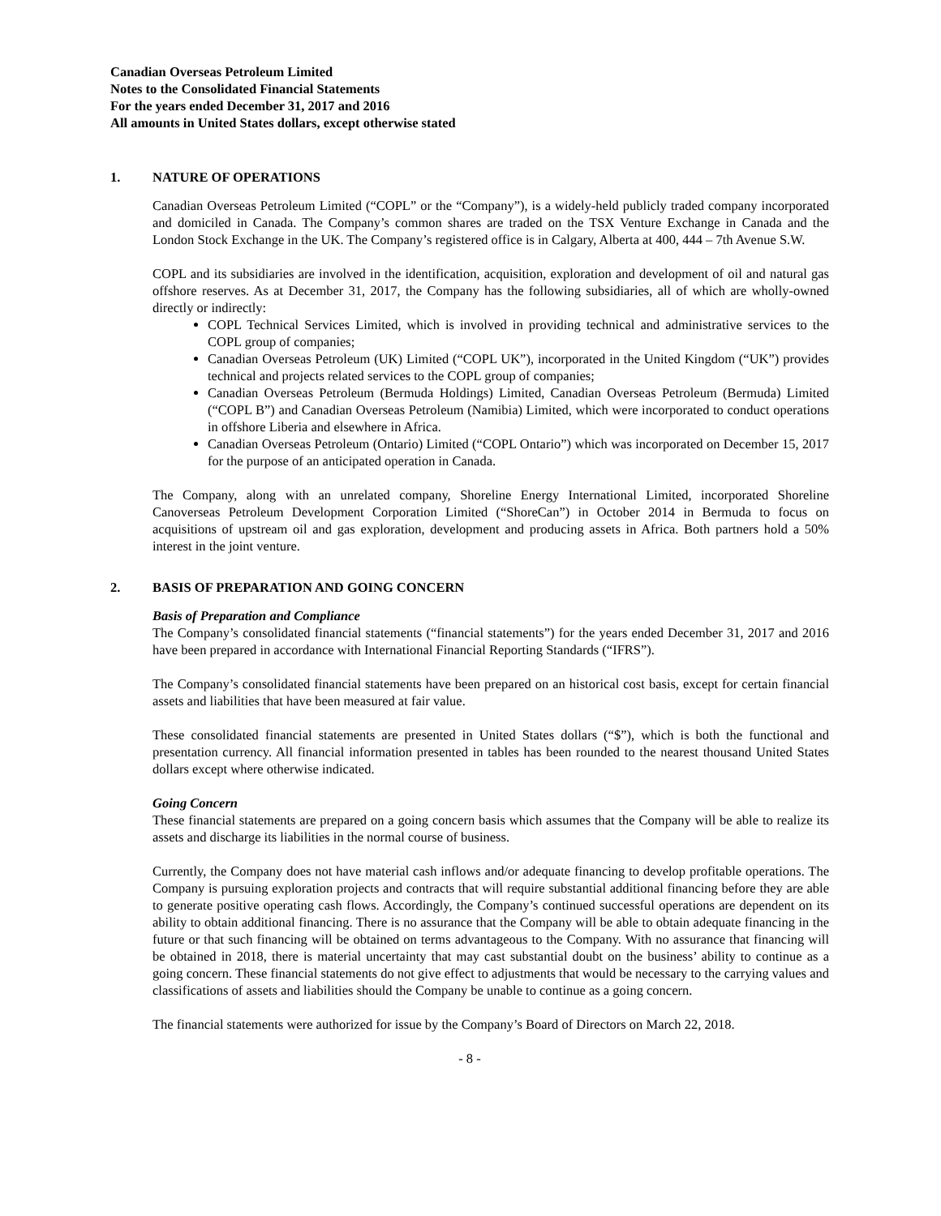Canadian Overseas Petroleum Limited
Notes to the Consolidated Financial Statements
For the years ended December 31, 2017 and 2016
All amounts in United States dollars, except otherwise stated
1. NATURE OF OPERATIONS
Canadian Overseas Petroleum Limited (“COPL” or the “Company”), is a widely-held publicly traded company incorporated and domiciled in Canada. The Company’s common shares are traded on the TSX Venture Exchange in Canada and the London Stock Exchange in the UK. The Company’s registered office is in Calgary, Alberta at 400, 444 – 7th Avenue S.W.
COPL and its subsidiaries are involved in the identification, acquisition, exploration and development of oil and natural gas offshore reserves. As at December 31, 2017, the Company has the following subsidiaries, all of which are wholly-owned directly or indirectly:
COPL Technical Services Limited, which is involved in providing technical and administrative services to the COPL group of companies;
Canadian Overseas Petroleum (UK) Limited (“COPL UK”), incorporated in the United Kingdom (“UK”) provides technical and projects related services to the COPL group of companies;
Canadian Overseas Petroleum (Bermuda Holdings) Limited, Canadian Overseas Petroleum (Bermuda) Limited (“COPL B”) and Canadian Overseas Petroleum (Namibia) Limited, which were incorporated to conduct operations in offshore Liberia and elsewhere in Africa.
Canadian Overseas Petroleum (Ontario) Limited (“COPL Ontario”) which was incorporated on December 15, 2017 for the purpose of an anticipated operation in Canada.
The Company, along with an unrelated company, Shoreline Energy International Limited, incorporated Shoreline Canoverseas Petroleum Development Corporation Limited (“ShoreCan”) in October 2014 in Bermuda to focus on acquisitions of upstream oil and gas exploration, development and producing assets in Africa. Both partners hold a 50% interest in the joint venture.
2. BASIS OF PREPARATION AND GOING CONCERN
Basis of Preparation and Compliance
The Company’s consolidated financial statements (“financial statements”) for the years ended December 31, 2017 and 2016 have been prepared in accordance with International Financial Reporting Standards (“IFRS”).
The Company’s consolidated financial statements have been prepared on an historical cost basis, except for certain financial assets and liabilities that have been measured at fair value.
These consolidated financial statements are presented in United States dollars (“$”), which is both the functional and presentation currency. All financial information presented in tables has been rounded to the nearest thousand United States dollars except where otherwise indicated.
Going Concern
These financial statements are prepared on a going concern basis which assumes that the Company will be able to realize its assets and discharge its liabilities in the normal course of business.
Currently, the Company does not have material cash inflows and/or adequate financing to develop profitable operations. The Company is pursuing exploration projects and contracts that will require substantial additional financing before they are able to generate positive operating cash flows. Accordingly, the Company’s continued successful operations are dependent on its ability to obtain additional financing. There is no assurance that the Company will be able to obtain adequate financing in the future or that such financing will be obtained on terms advantageous to the Company. With no assurance that financing will be obtained in 2018, there is material uncertainty that may cast substantial doubt on the business’ ability to continue as a going concern. These financial statements do not give effect to adjustments that would be necessary to the carrying values and classifications of assets and liabilities should the Company be unable to continue as a going concern.
The financial statements were authorized for issue by the Company’s Board of Directors on March 22, 2018.
- 8 -